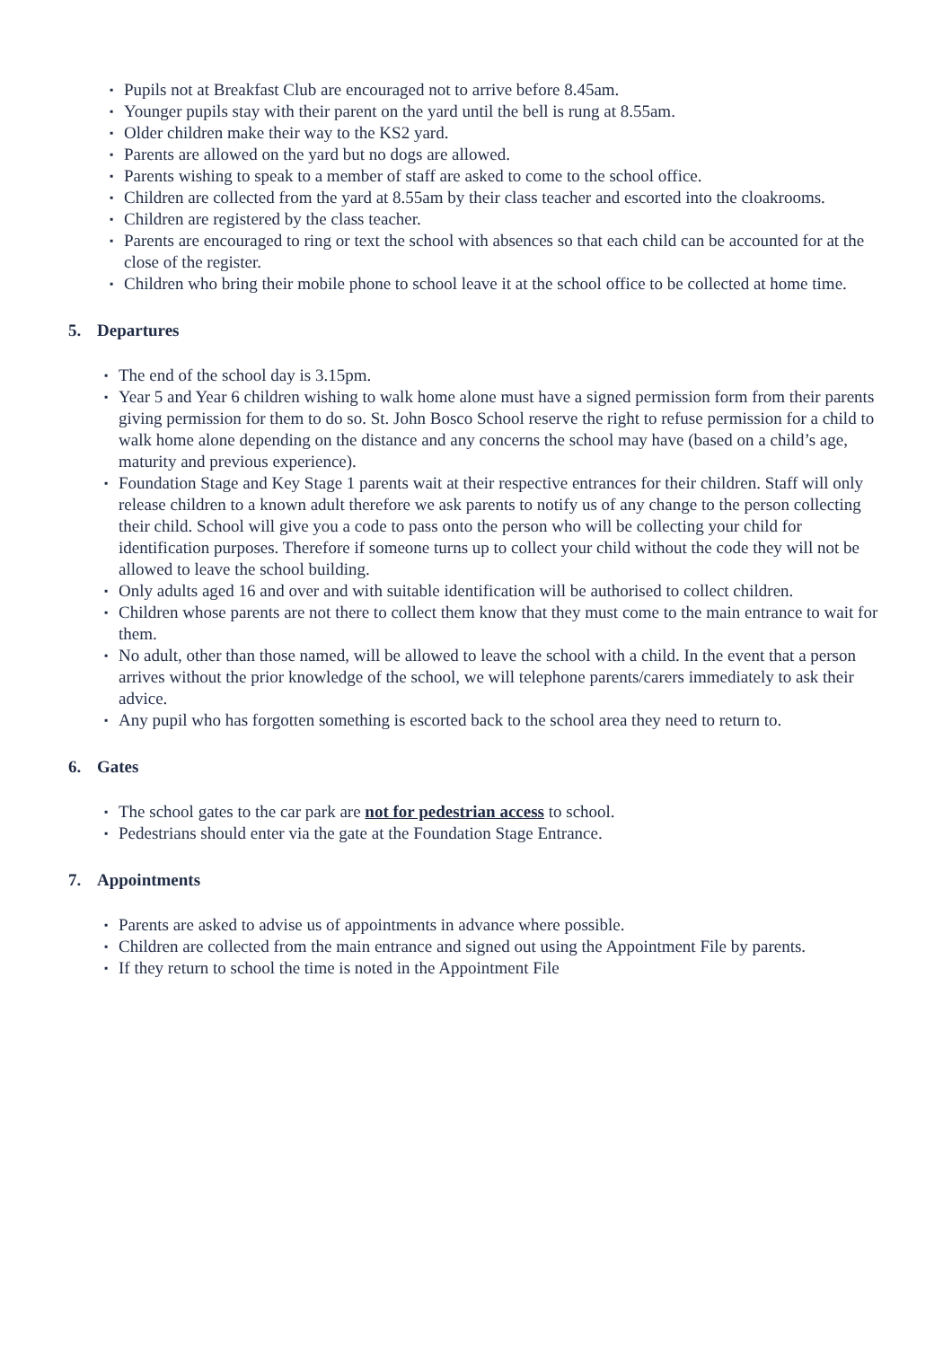▪ Pupils not at Breakfast Club are encouraged not to arrive before 8.45am.
▪ Younger pupils stay with their parent on the yard until the bell is rung at 8.55am.
▪ Older children make their way to the KS2 yard.
▪ Parents are allowed on the yard but no dogs are allowed.
▪ Parents wishing to speak to a member of staff are asked to come to the school office.
▪ Children are collected from the yard at 8.55am by their class teacher and escorted into the cloakrooms.
▪ Children are registered by the class teacher.
▪ Parents are encouraged to ring or text the school with absences so that each child can be accounted for at the close of the register.
▪ Children who bring their mobile phone to school leave it at the school office to be collected at home time.
5. Departures
▪ The end of the school day is 3.15pm.
▪ Year 5 and Year 6 children wishing to walk home alone must have a signed permission form from their parents giving permission for them to do so. St. John Bosco School reserve the right to refuse permission for a child to walk home alone depending on the distance and any concerns the school may have (based on a child’s age, maturity and previous experience).
▪ Foundation Stage and Key Stage 1 parents wait at their respective entrances for their children. Staff will only release children to a known adult therefore we ask parents to notify us of any change to the person collecting their child. School will give you a code to pass onto the person who will be collecting your child for identification purposes. Therefore if someone turns up to collect your child without the code they will not be allowed to leave the school building.
▪ Only adults aged 16 and over and with suitable identification will be authorised to collect children.
▪ Children whose parents are not there to collect them know that they must come to the main entrance to wait for them.
▪ No adult, other than those named, will be allowed to leave the school with a child. In the event that a person arrives without the prior knowledge of the school, we will telephone parents/carers immediately to ask their advice.
▪ Any pupil who has forgotten something is escorted back to the school area they need to return to.
6. Gates
▪ The school gates to the car park are not for pedestrian access to school.
▪ Pedestrians should enter via the gate at the Foundation Stage Entrance.
7. Appointments
▪ Parents are asked to advise us of appointments in advance where possible.
▪ Children are collected from the main entrance and signed out using the Appointment File by parents.
▪ If they return to school the time is noted in the Appointment File